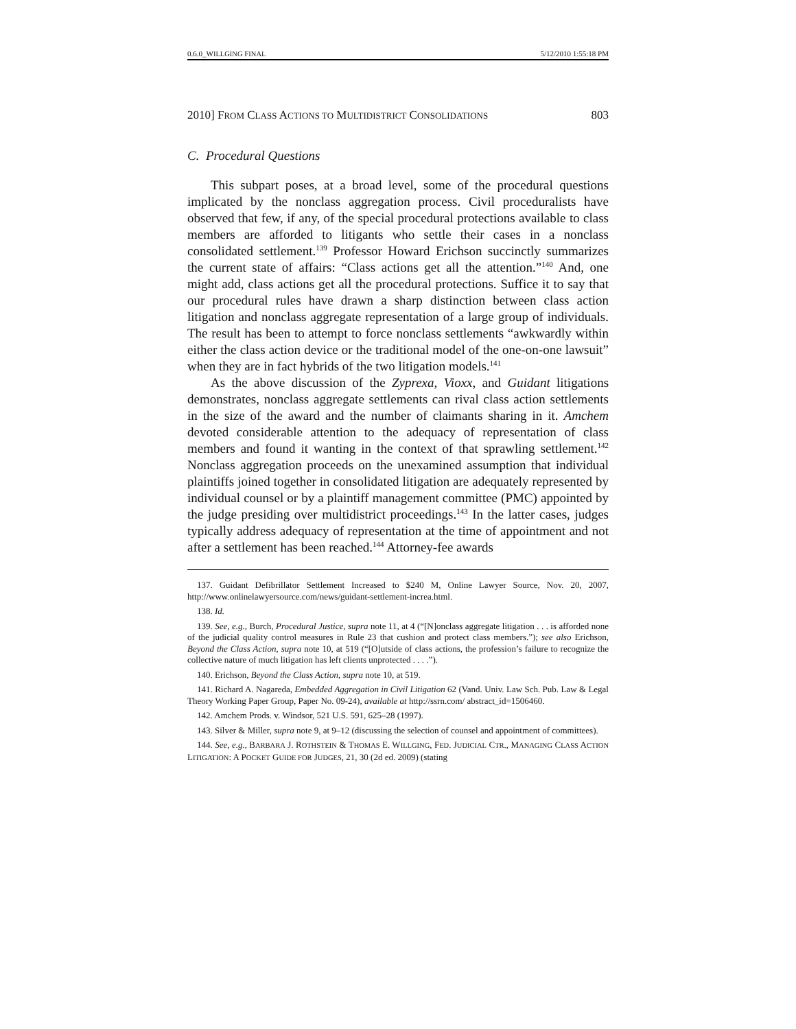0.6.0_WILLGING FINAL 5/12/2010 1:55:18 PM
2010] FROM CLASS ACTIONS TO MULTIDISTRICT CONSOLIDATIONS 803
C. Procedural Questions
This subpart poses, at a broad level, some of the procedural questions implicated by the nonclass aggregation process. Civil proceduralists have observed that few, if any, of the special procedural protections available to class members are afforded to litigants who settle their cases in a nonclass consolidated settlement.<sup>139</sup> Professor Howard Erichson succinctly summarizes the current state of affairs: “Class actions get all the attention.”<sup>140</sup> And, one might add, class actions get all the procedural protections. Suffice it to say that our procedural rules have drawn a sharp distinction between class action litigation and nonclass aggregate representation of a large group of individuals. The result has been to attempt to force nonclass settlements “awkwardly within either the class action device or the traditional model of the one-on-one lawsuit” when they are in fact hybrids of the two litigation models.<sup>141</sup>
As the above discussion of the Zyprexa, Vioxx, and Guidant litigations demonstrates, nonclass aggregate settlements can rival class action settlements in the size of the award and the number of claimants sharing in it. Amchem devoted considerable attention to the adequacy of representation of class members and found it wanting in the context of that sprawling settlement.<sup>142</sup> Nonclass aggregation proceeds on the unexamined assumption that individual plaintiffs joined together in consolidated litigation are adequately represented by individual counsel or by a plaintiff management committee (PMC) appointed by the judge presiding over multidistrict proceedings.<sup>143</sup> In the latter cases, judges typically address adequacy of representation at the time of appointment and not after a settlement has been reached.<sup>144</sup> Attorney-fee awards
137. Guidant Defibrillator Settlement Increased to $240 M, Online Lawyer Source, Nov. 20, 2007, http://www.onlinelawyersource.com/news/guidant-settlement-increa.html.
138. Id.
139. See, e.g., Burch, Procedural Justice, supra note 11, at 4 (“[N]onclass aggregate litigation . . . is afforded none of the judicial quality control measures in Rule 23 that cushion and protect class members.”); see also Erichson, Beyond the Class Action, supra note 10, at 519 (“[O]utside of class actions, the profession’s failure to recognize the collective nature of much litigation has left clients unprotected . . . .”).
140. Erichson, Beyond the Class Action, supra note 10, at 519.
141. Richard A. Nagareda, Embedded Aggregation in Civil Litigation 62 (Vand. Univ. Law Sch. Pub. Law & Legal Theory Working Paper Group, Paper No. 09-24), available at http://ssrn.com/ abstract_id=1506460.
142. Amchem Prods. v. Windsor, 521 U.S. 591, 625–28 (1997).
143. Silver & Miller, supra note 9, at 9–12 (discussing the selection of counsel and appointment of committees).
144. See, e.g., BARBARA J. ROTHSTEIN & THOMAS E. WILLGING, FED. JUDICIAL CTR., MANAGING CLASS ACTION LITIGATION: A POCKET GUIDE FOR JUDGES, 21, 30 (2d ed. 2009) (stating